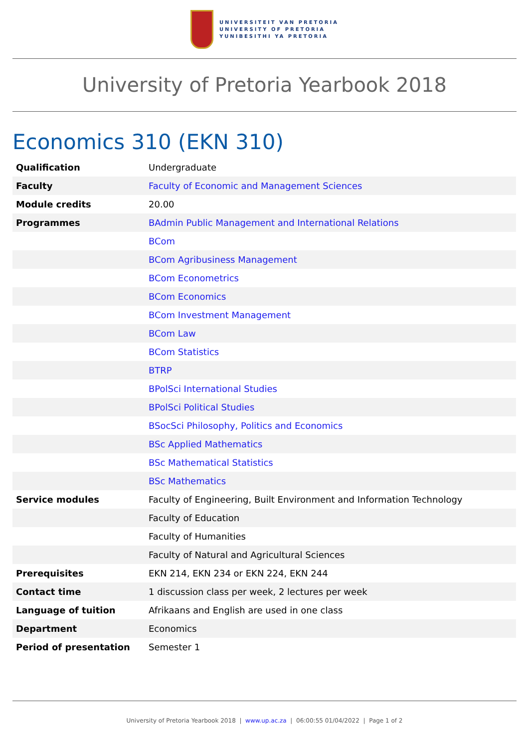UNIVERSITEIT VAN PRETORIA
UNIVERSITY OF PRETORIA
YUNIBESITHI YA PRETORIA
University of Pretoria Yearbook 2018
Economics 310 (EKN 310)
| Qualification | Undergraduate |
| Faculty | Faculty of Economic and Management Sciences |
| Module credits | 20.00 |
| Programmes | BAdmin Public Management and International Relations |
| | BCom |
| | BCom Agribusiness Management |
| | BCom Econometrics |
| | BCom Economics |
| | BCom Investment Management |
| | BCom Law |
| | BCom Statistics |
| | BTRP |
| | BPolSci International Studies |
| | BPolSci Political Studies |
| | BSocSci Philosophy, Politics and Economics |
| | BSc Applied Mathematics |
| | BSc Mathematical Statistics |
| | BSc Mathematics |
| Service modules | Faculty of Engineering, Built Environment and Information Technology |
| | Faculty of Education |
| | Faculty of Humanities |
| | Faculty of Natural and Agricultural Sciences |
| Prerequisites | EKN 214, EKN 234 or EKN 224, EKN 244 |
| Contact time | 1 discussion class per week, 2 lectures per week |
| Language of tuition | Afrikaans and English are used in one class |
| Department | Economics |
| Period of presentation | Semester 1 |
University of Pretoria Yearbook 2018 | www.up.ac.za | 06:00:55 01/04/2022 | Page 1 of 2